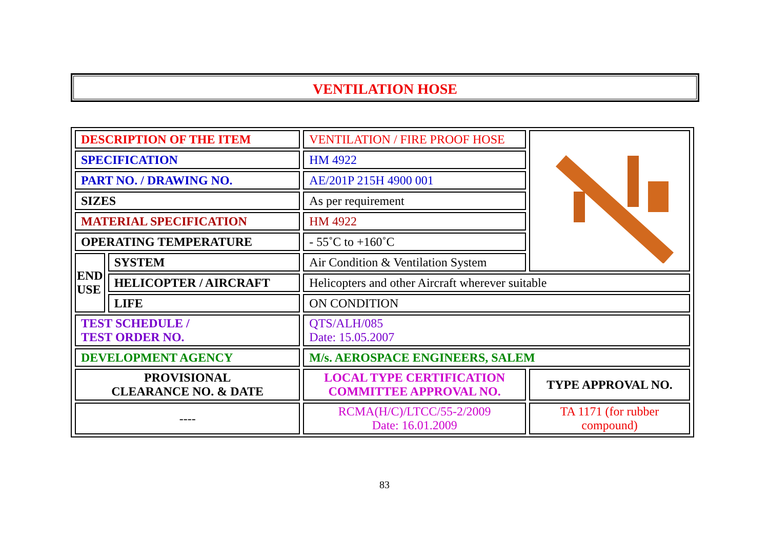VENTILATION HOSE
| DESCRIPTION OF THE ITEM | | VENTILATION / FIRE PROOF HOSE | |
| SPECIFICATION | | HM 4922 | |
| PART NO. / DRAWING NO. | | AE/201P 215H 4900 001 | |
| SIZES | | As per requirement | |
| MATERIAL SPECIFICATION | | HM 4922 | |
| OPERATING TEMPERATURE | | - 55˚C to +160˚C | |
| END USE | SYSTEM | Air Condition & Ventilation System | |
| | HELICOPTER / AIRCRAFT | Helicopters and other Aircraft wherever suitable | |
| | LIFE | ON CONDITION | |
| TEST SCHEDULE / TEST ORDER NO. | | QTS/ALH/085 Date: 15.05.2007 | |
| DEVELOPMENT AGENCY | | M/s. AEROSPACE ENGINEERS, SALEM | |
| PROVISIONAL CLEARANCE NO. & DATE | | LOCAL TYPE CERTIFICATION COMMITTEE APPROVAL NO. | TYPE APPROVAL NO. |
| ---- | | RCMA(H/C)/LTCC/55-2/2009 Date: 16.01.2009 | TA 1171 (for rubber compound) |
83